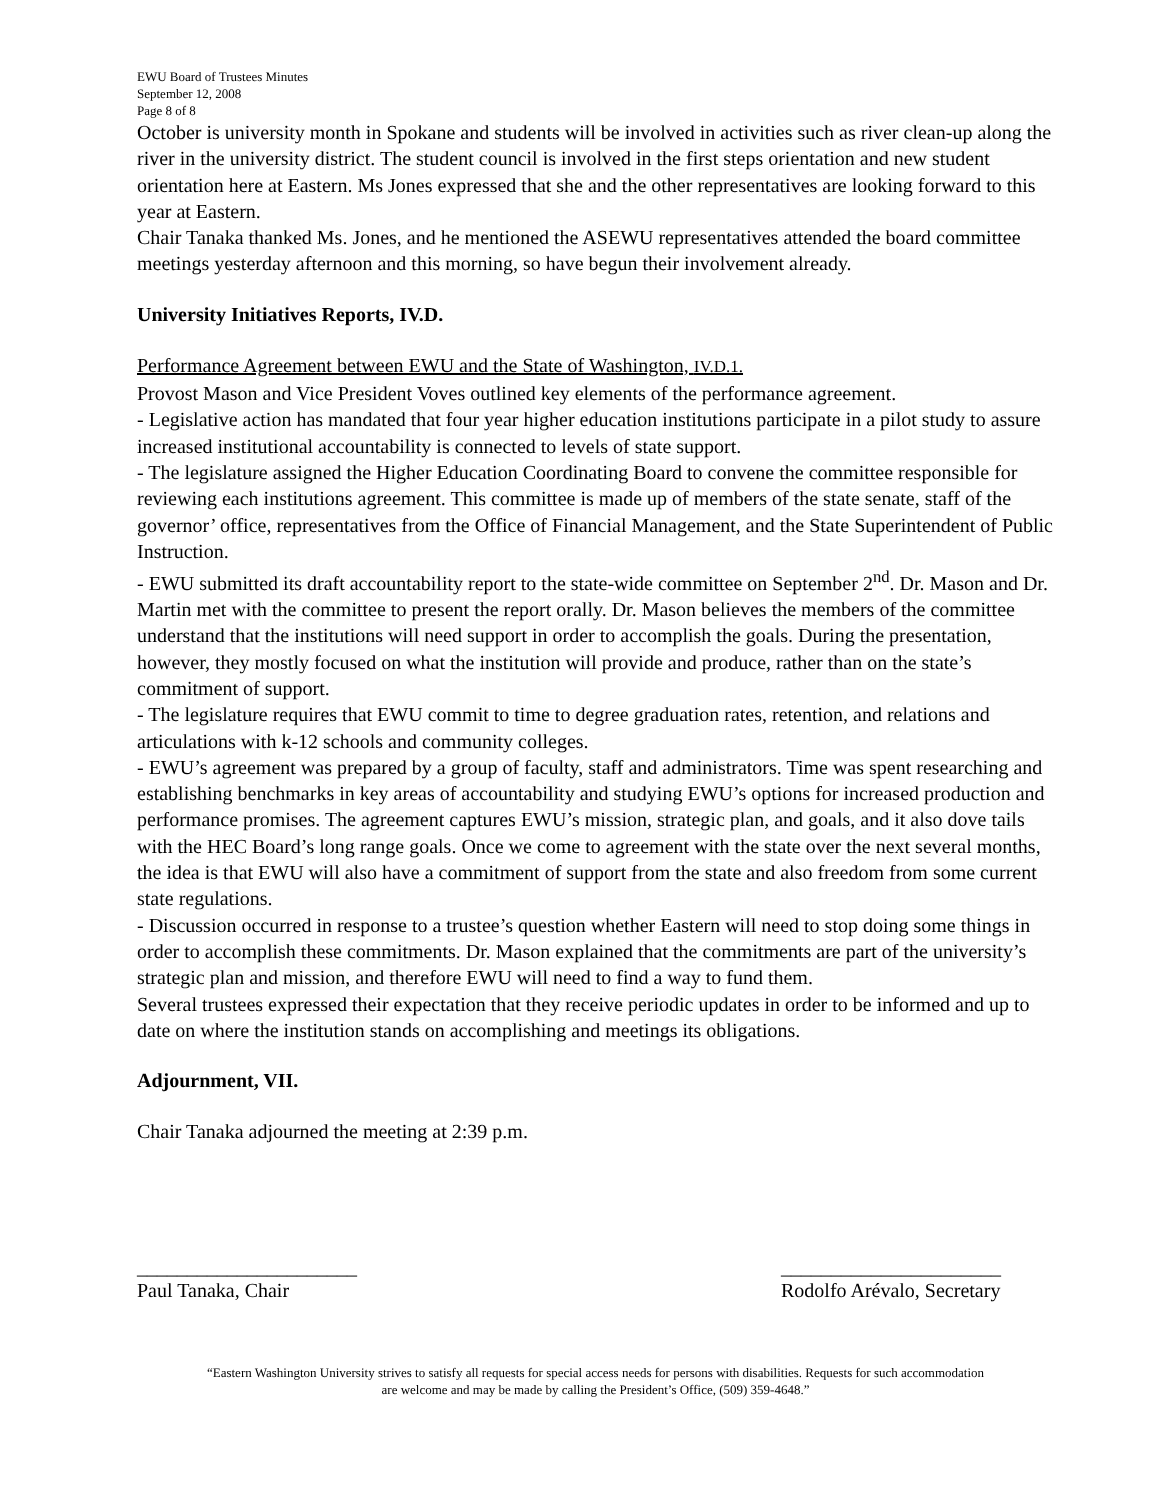EWU Board of Trustees Minutes
September 12, 2008
Page 8 of 8
October is university month in Spokane and students will be involved in activities such as river clean-up along the river in the university district. The student council is involved in the first steps orientation and new student orientation here at Eastern. Ms Jones expressed that she and the other representatives are looking forward to this year at Eastern.
Chair Tanaka thanked Ms. Jones, and he mentioned the ASEWU representatives attended the board committee meetings yesterday afternoon and this morning, so have begun their involvement already.
University Initiatives Reports, IV.D.
Performance Agreement between EWU and the State of Washington, IV.D.1.
Provost Mason and Vice President Voves outlined key elements of the performance agreement.
- Legislative action has mandated that four year higher education institutions participate in a pilot study to assure increased institutional accountability is connected to levels of state support.
- The legislature assigned the Higher Education Coordinating Board to convene the committee responsible for reviewing each institutions agreement. This committee is made up of members of the state senate, staff of the governor’ office, representatives from the Office of Financial Management, and the State Superintendent of Public Instruction.
- EWU submitted its draft accountability report to the state-wide committee on September 2<sup>nd</sup>. Dr. Mason and Dr. Martin met with the committee to present the report orally. Dr. Mason believes the members of the committee understand that the institutions will need support in order to accomplish the goals. During the presentation, however, they mostly focused on what the institution will provide and produce, rather than on the state’s commitment of support.
- The legislature requires that EWU commit to time to degree graduation rates, retention, and relations and articulations with k-12 schools and community colleges.
- EWU’s agreement was prepared by a group of faculty, staff and administrators. Time was spent researching and establishing benchmarks in key areas of accountability and studying EWU’s options for increased production and performance promises. The agreement captures EWU’s mission, strategic plan, and goals, and it also dove tails with the HEC Board’s long range goals. Once we come to agreement with the state over the next several months, the idea is that EWU will also have a commitment of support from the state and also freedom from some current state regulations.
- Discussion occurred in response to a trustee’s question whether Eastern will need to stop doing some things in order to accomplish these commitments. Dr. Mason explained that the commitments are part of the university’s strategic plan and mission, and therefore EWU will need to find a way to fund them.
Several trustees expressed their expectation that they receive periodic updates in order to be informed and up to date on where the institution stands on accomplishing and meetings its obligations.
Adjournment, VII.
Chair Tanaka adjourned the meeting at 2:39 p.m.
______________________
Paul Tanaka, Chair
______________________
Rodolfo Arévalo, Secretary
“Eastern Washington University strives to satisfy all requests for special access needs for persons with disabilities. Requests for such accommodation
are welcome and may be made by calling the President’s Office, (509) 359-4648.”